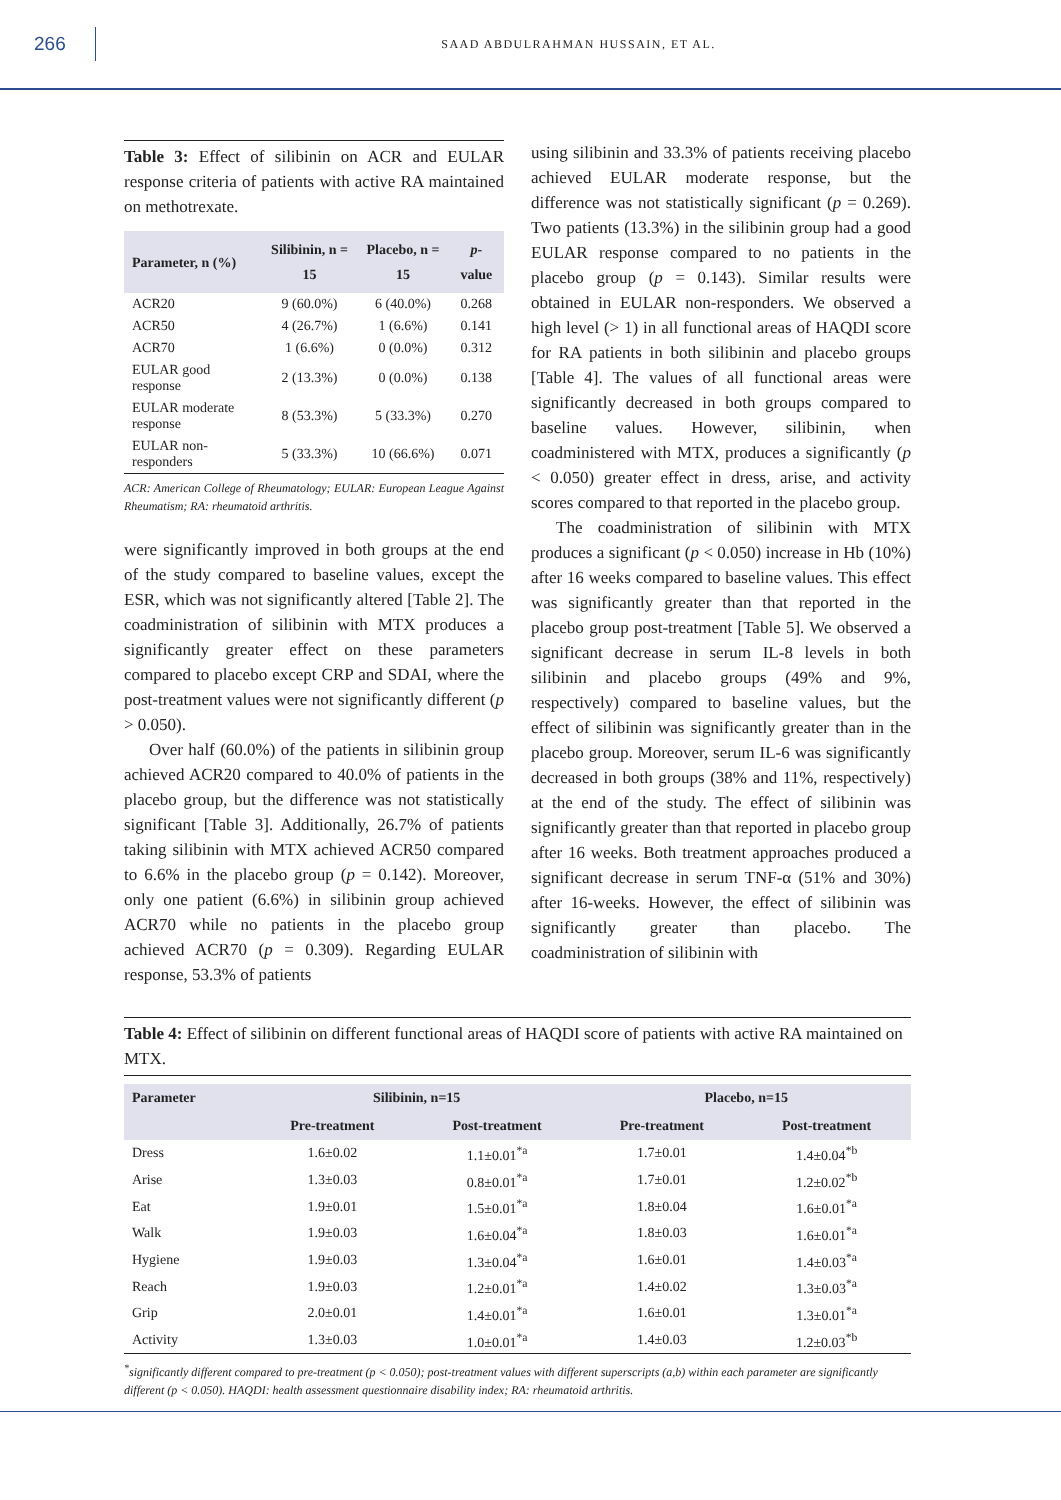266
SAAD ABDULRAHMAN HUSSAIN, ET AL.
Table 3: Effect of silibinin on ACR and EULAR response criteria of patients with active RA maintained on methotrexate.
| Parameter, n (%) | Silibinin, n = 15 | Placebo, n = 15 | p -value |
| --- | --- | --- | --- |
| ACR20 | 9 (60.0%) | 6 (40.0%) | 0.268 |
| ACR50 | 4 (26.7%) | 1 (6.6%) | 0.141 |
| ACR70 | 1 (6.6%) | 0 (0.0%) | 0.312 |
| EULAR good response | 2 (13.3%) | 0 (0.0%) | 0.138 |
| EULAR moderate response | 8 (53.3%) | 5 (33.3%) | 0.270 |
| EULAR non-responders | 5 (33.3%) | 10 (66.6%) | 0.071 |
ACR: American College of Rheumatology; EULAR: European League Against Rheumatism; RA: rheumatoid arthritis.
were significantly improved in both groups at the end of the study compared to baseline values, except the ESR, which was not significantly altered [Table 2]. The coadministration of silibinin with MTX produces a significantly greater effect on these parameters compared to placebo except CRP and SDAI, where the post-treatment values were not significantly different (p > 0.050).
Over half (60.0%) of the patients in silibinin group achieved ACR20 compared to 40.0% of patients in the placebo group, but the difference was not statistically significant [Table 3]. Additionally, 26.7% of patients taking silibinin with MTX achieved ACR50 compared to 6.6% in the placebo group (p = 0.142). Moreover, only one patient (6.6%) in silibinin group achieved ACR70 while no patients in the placebo group achieved ACR70 (p = 0.309). Regarding EULAR response, 53.3% of patients
using silibinin and 33.3% of patients receiving placebo achieved EULAR moderate response, but the difference was not statistically significant (p = 0.269). Two patients (13.3%) in the silibinin group had a good EULAR response compared to no patients in the placebo group (p = 0.143). Similar results were obtained in EULAR non-responders. We observed a high level (> 1) in all functional areas of HAQDI score for RA patients in both silibinin and placebo groups [Table 4]. The values of all functional areas were significantly decreased in both groups compared to baseline values. However, silibinin, when coadministered with MTX, produces a significantly (p < 0.050) greater effect in dress, arise, and activity scores compared to that reported in the placebo group.
The coadministration of silibinin with MTX produces a significant (p < 0.050) increase in Hb (10%) after 16 weeks compared to baseline values. This effect was significantly greater than that reported in the placebo group post-treatment [Table 5]. We observed a significant decrease in serum IL-8 levels in both silibinin and placebo groups (49% and 9%, respectively) compared to baseline values, but the effect of silibinin was significantly greater than in the placebo group. Moreover, serum IL-6 was significantly decreased in both groups (38% and 11%, respectively) at the end of the study. The effect of silibinin was significantly greater than that reported in placebo group after 16 weeks. Both treatment approaches produced a significant decrease in serum TNF-α (51% and 30%) after 16-weeks. However, the effect of silibinin was significantly greater than placebo. The coadministration of silibinin with
Table 4: Effect of silibinin on different functional areas of HAQDI score of patients with active RA maintained on MTX.
| Parameter | Silibinin, n=15 | | Placebo, n=15 | |
| --- | --- | --- | --- | --- |
| | Pre-treatment | Post-treatment | Pre-treatment | Post-treatment |
| Dress | 1.6±0.02 | 1.1±0.01<sup>*a</sup> | 1.7±0.01 | 1.4±0.04<sup>*b</sup> |
| Arise | 1.3±0.03 | 0.8±0.01<sup>*a</sup> | 1.7±0.01 | 1.2±0.02<sup>*b</sup> |
| Eat | 1.9±0.01 | 1.5±0.01<sup>*a</sup> | 1.8±0.04 | 1.6±0.01<sup>*a</sup> |
| Walk | 1.9±0.03 | 1.6±0.04<sup>*a</sup> | 1.8±0.03 | 1.6±0.01<sup>*a</sup> |
| Hygiene | 1.9±0.03 | 1.3±0.04<sup>*a</sup> | 1.6±0.01 | 1.4±0.03<sup>*a</sup> |
| Reach | 1.9±0.03 | 1.2±0.01<sup>*a</sup> | 1.4±0.02 | 1.3±0.03<sup>*a</sup> |
| Grip | 2.0±0.01 | 1.4±0.01<sup>*a</sup> | 1.6±0.01 | 1.3±0.01<sup>*a</sup> |
| Activity | 1.3±0.03 | 1.0±0.01<sup>*a</sup> | 1.4±0.03 | 1.2±0.03<sup>*b</sup> |
<sup>*</sup> significantly different compared to pre-treatment (p < 0.050); post-treatment values with different superscripts (a,b) within each parameter are significantly different (p < 0.050). HAQDI: health assessment questionnaire disability index; RA: rheumatoid arthritis.